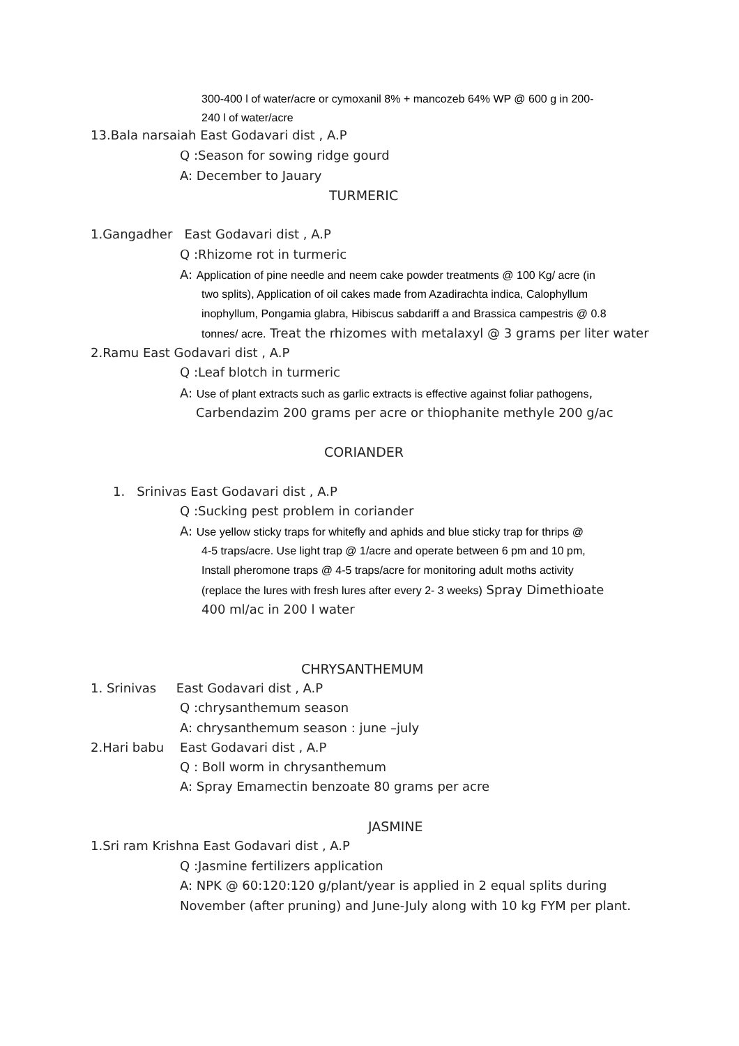300-400 l of water/acre or cymoxanil 8% + mancozeb 64% WP @ 600 g in 200-
240 l of water/acre
13.Bala narsaiah East Godavari dist , A.P
Q :Season for sowing ridge gourd
A: December to Jauary
TURMERIC
1.Gangadher East Godavari dist , A.P
Q :Rhizome rot in turmeric
A: Application of pine needle and neem cake powder treatments @ 100 Kg/ acre (in
two splits), Application of oil cakes made from Azadirachta indica, Calophyllum
inophyllum, Pongamia glabra, Hibiscus sabdariff a and Brassica campestris @ 0.8
tonnes/ acre. Treat the rhizomes with metalaxyl @ 3 grams per liter water
2.Ramu East Godavari dist , A.P
Q :Leaf blotch in turmeric
A: Use of plant extracts such as garlic extracts is effective against foliar pathogens,
Carbendazim 200 grams per acre or thiophanite methyle 200 g/ac
CORIANDER
1. Srinivas East Godavari dist , A.P
Q :Sucking pest problem in coriander
A: Use yellow sticky traps for whitefly and aphids and blue sticky trap for thrips @
4-5 traps/acre. Use light trap @ 1/acre and operate between 6 pm and 10 pm,
Install pheromone traps @ 4-5 traps/acre for monitoring adult moths activity
(replace the lures with fresh lures after every 2- 3 weeks) Spray Dimethioate
400 ml/ac in 200 l water
CHRYSANTHEMUM
1. Srinivas East Godavari dist , A.P
Q :chrysanthemum season
A: chrysanthemum season : june –july
2.Hari babu East Godavari dist , A.P
Q : Boll worm in chrysanthemum
A: Spray Emamectin benzoate 80 grams per acre
JASMINE
1.Sri ram Krishna East Godavari dist , A.P
Q :Jasmine fertilizers application
A: NPK @ 60:120:120 g/plant/year is applied in 2 equal splits during
November (after pruning) and June-July along with 10 kg FYM per plant.